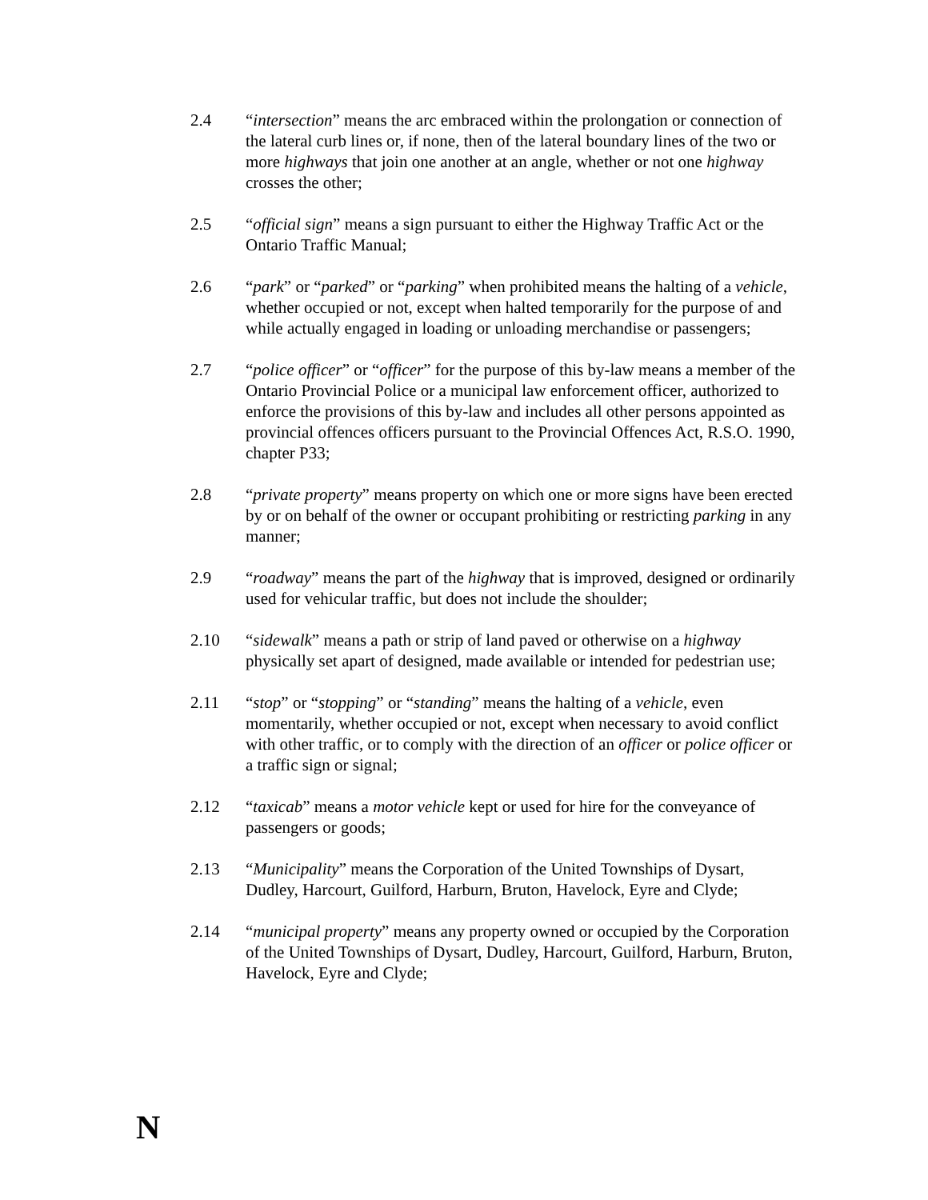2.4 “intersection” means the arc embraced within the prolongation or connection of the lateral curb lines or, if none, then of the lateral boundary lines of the two or more highways that join one another at an angle, whether or not one highway crosses the other;
2.5 “official sign” means a sign pursuant to either the Highway Traffic Act or the Ontario Traffic Manual;
2.6 “park” or “parked” or “parking” when prohibited means the halting of a vehicle, whether occupied or not, except when halted temporarily for the purpose of and while actually engaged in loading or unloading merchandise or passengers;
2.7 “police officer” or “officer” for the purpose of this by-law means a member of the Ontario Provincial Police or a municipal law enforcement officer, authorized to enforce the provisions of this by-law and includes all other persons appointed as provincial offences officers pursuant to the Provincial Offences Act, R.S.O. 1990, chapter P33;
2.8 “private property” means property on which one or more signs have been erected by or on behalf of the owner or occupant prohibiting or restricting parking in any manner;
2.9 “roadway” means the part of the highway that is improved, designed or ordinarily used for vehicular traffic, but does not include the shoulder;
2.10 “sidewalk” means a path or strip of land paved or otherwise on a highway physically set apart of designed, made available or intended for pedestrian use;
2.11 “stop” or “stopping” or “standing” means the halting of a vehicle, even momentarily, whether occupied or not, except when necessary to avoid conflict with other traffic, or to comply with the direction of an officer or police officer or a traffic sign or signal;
2.12 “taxicab” means a motor vehicle kept or used for hire for the conveyance of passengers or goods;
2.13 “Municipality” means the Corporation of the United Townships of Dysart, Dudley, Harcourt, Guilford, Harburn, Bruton, Havelock, Eyre and Clyde;
2.14 “municipal property” means any property owned or occupied by the Corporation of the United Townships of Dysart, Dudley, Harcourt, Guilford, Harburn, Bruton, Havelock, Eyre and Clyde;
N